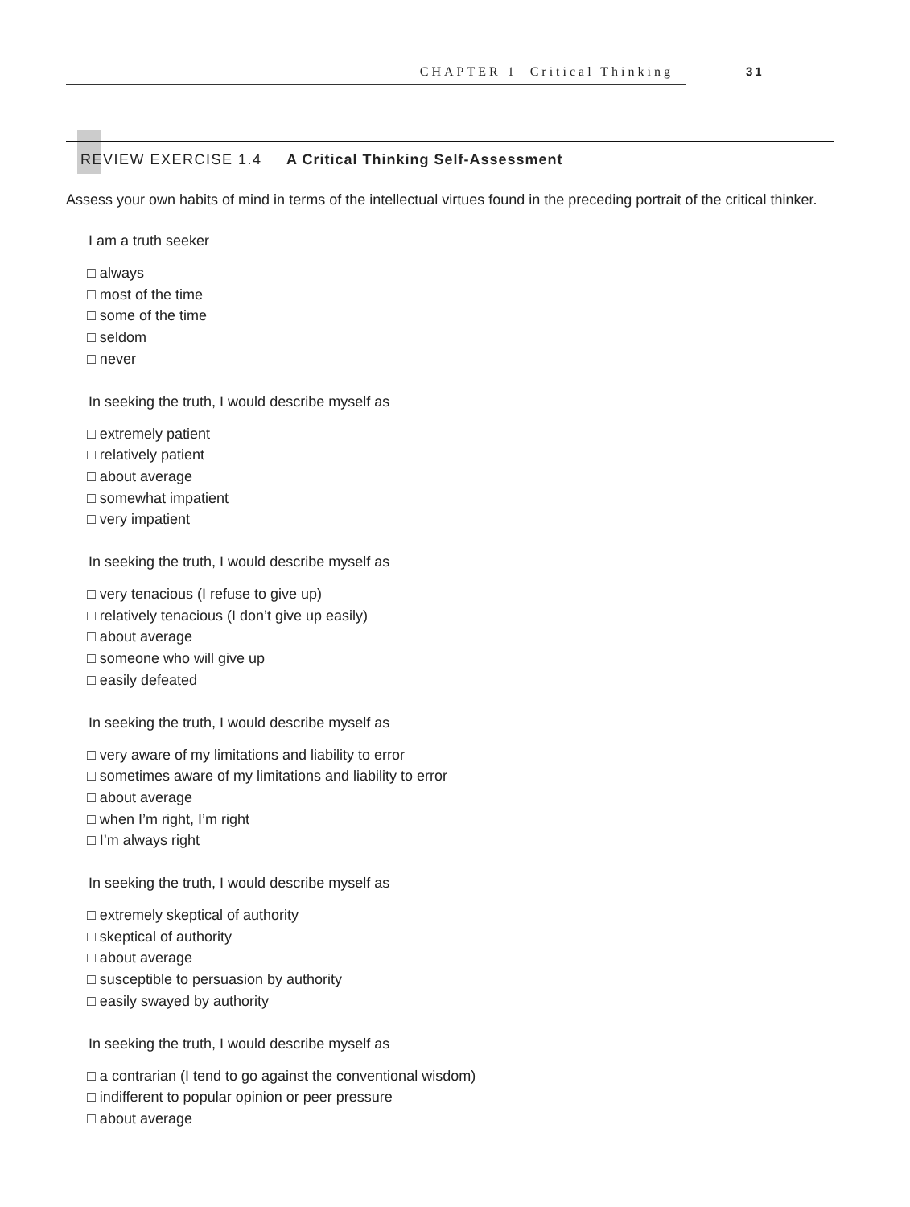CHAPTER 1 Critical Thinking 31
REVIEW EXERCISE 1.4 A Critical Thinking Self-Assessment
Assess your own habits of mind in terms of the intellectual virtues found in the preceding portrait of the critical thinker.
I am a truth seeker
□ always
□ most of the time
□ some of the time
□ seldom
□ never
In seeking the truth, I would describe myself as
□ extremely patient
□ relatively patient
□ about average
□ somewhat impatient
□ very impatient
In seeking the truth, I would describe myself as
□ very tenacious (I refuse to give up)
□ relatively tenacious (I don’t give up easily)
□ about average
□ someone who will give up
□ easily defeated
In seeking the truth, I would describe myself as
□ very aware of my limitations and liability to error
□ sometimes aware of my limitations and liability to error
□ about average
□ when I’m right, I’m right
□ I’m always right
In seeking the truth, I would describe myself as
□ extremely skeptical of authority
□ skeptical of authority
□ about average
□ susceptible to persuasion by authority
□ easily swayed by authority
In seeking the truth, I would describe myself as
□ a contrarian (I tend to go against the conventional wisdom)
□ indifferent to popular opinion or peer pressure
□ about average